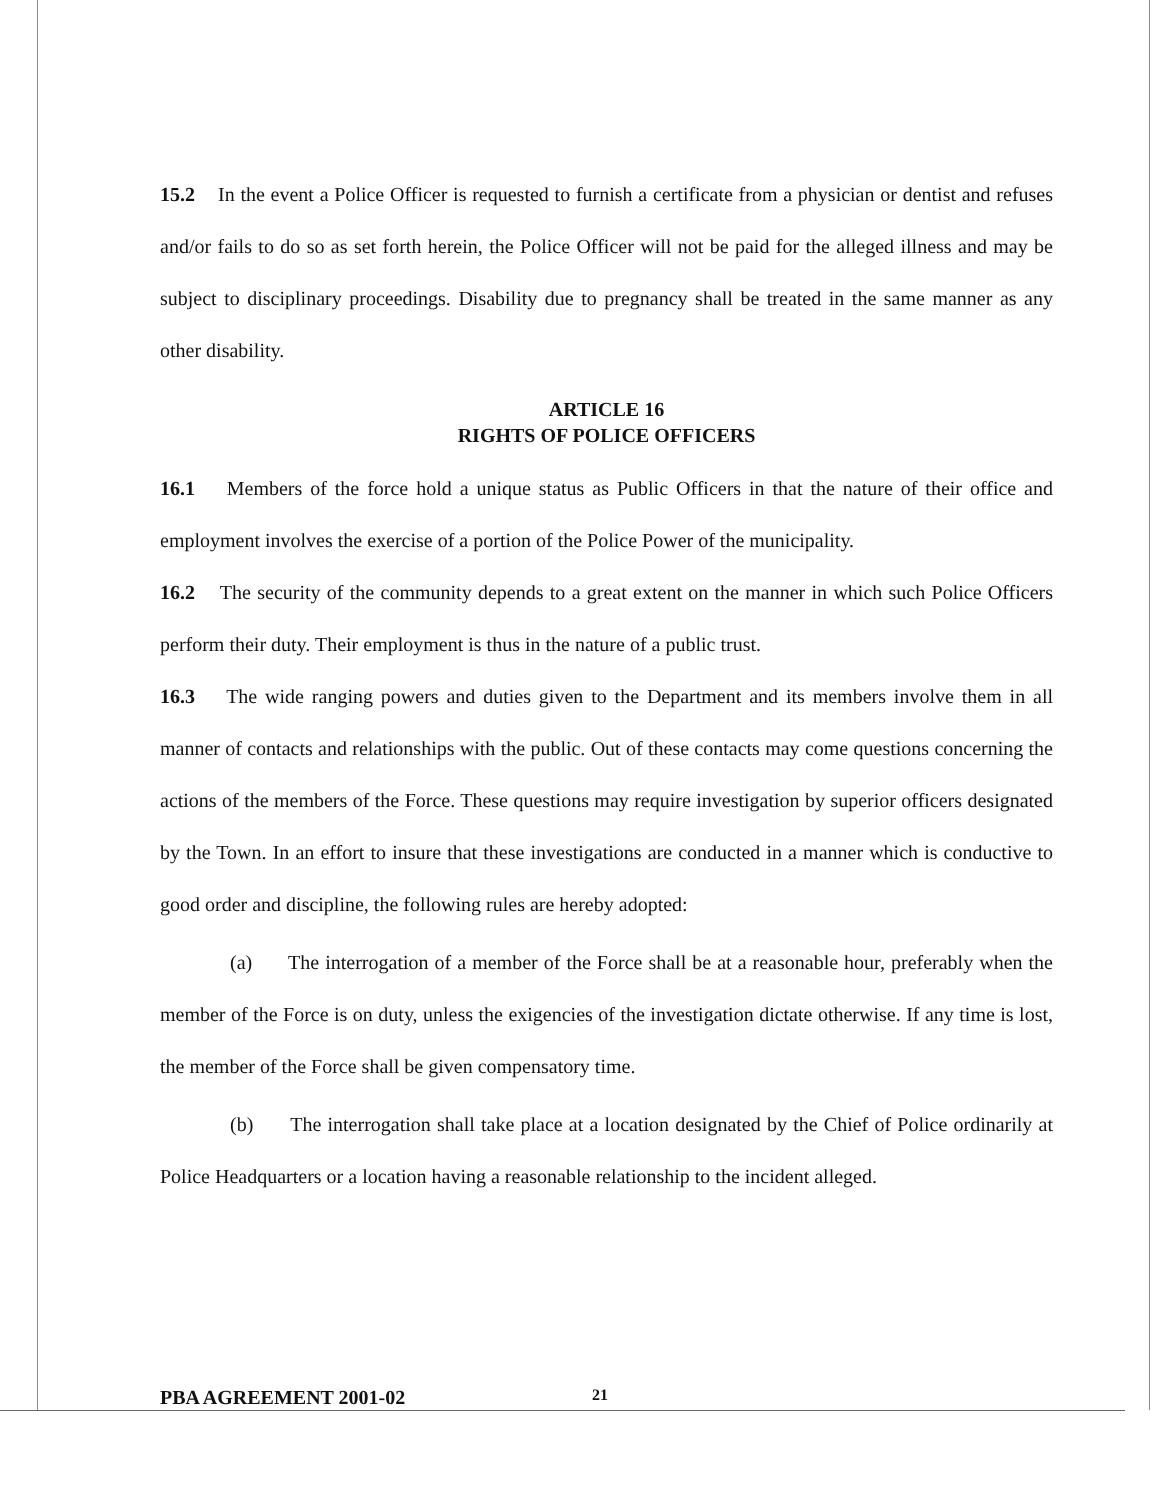15.2 In the event a Police Officer is requested to furnish a certificate from a physician or dentist and refuses and/or fails to do so as set forth herein, the Police Officer will not be paid for the alleged illness and may be subject to disciplinary proceedings. Disability due to pregnancy shall be treated in the same manner as any other disability.
ARTICLE 16
RIGHTS OF POLICE OFFICERS
16.1 Members of the force hold a unique status as Public Officers in that the nature of their office and employment involves the exercise of a portion of the Police Power of the municipality.
16.2 The security of the community depends to a great extent on the manner in which such Police Officers perform their duty. Their employment is thus in the nature of a public trust.
16.3 The wide ranging powers and duties given to the Department and its members involve them in all manner of contacts and relationships with the public. Out of these contacts may come questions concerning the actions of the members of the Force. These questions may require investigation by superior officers designated by the Town. In an effort to insure that these investigations are conducted in a manner which is conductive to good order and discipline, the following rules are hereby adopted:
(a) The interrogation of a member of the Force shall be at a reasonable hour, preferably when the member of the Force is on duty, unless the exigencies of the investigation dictate otherwise. If any time is lost, the member of the Force shall be given compensatory time.
(b) The interrogation shall take place at a location designated by the Chief of Police ordinarily at Police Headquarters or a location having a reasonable relationship to the incident alleged.
PBA AGREEMENT 2001-02 21